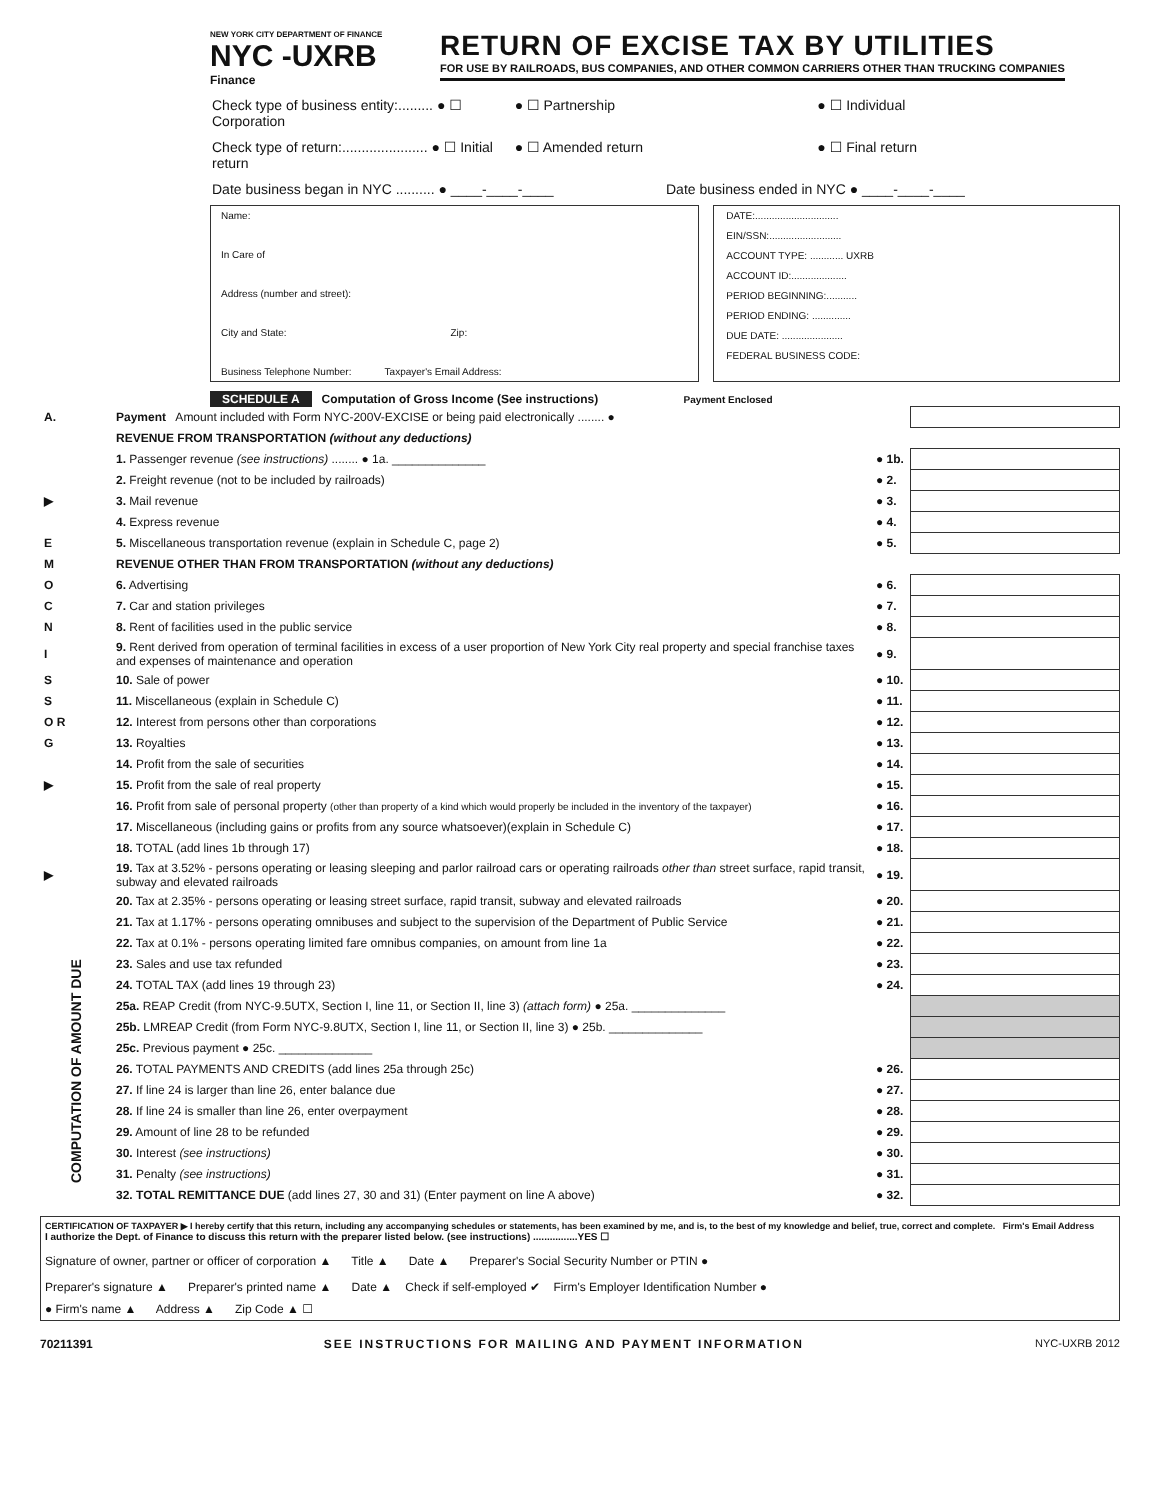NEW YORK CITY DEPARTMENT OF FINANCE
NYC -UXRB
Finance
RETURN OF EXCISE TAX BY UTILITIES
FOR USE BY RAILROADS, BUS COMPANIES, AND OTHER COMMON CARRIERS OTHER THAN TRUCKING COMPANIES
Check type of business entity:......... ● ☐ Corporation
● ☐ Partnership ● ☐ Individual
Check type of return:...................... ● ☐ Initial return
● ☐ Amended return ● ☐ Final return
Date business began in NYC .......... ● ____-____-____
Date business ended in NYC ● ____-____-____
Name:
In Care of
Address (number and street):
City and State: Zip:
Business Telephone Number: Taxpayer's Email Address:
DATE:..............................
EIN/SSN:..........................
ACCOUNT TYPE: ............ UXRB
ACCOUNT ID:....................
PERIOD BEGINNING:...........
PERIOD ENDING: ..............
DUE DATE: ......................
FEDERAL BUSINESS CODE:
SCHEDULE A Computation of Gross Income (See instructions) Payment Enclosed
| A. | Payment Amount included with Form NYC-200V-EXCISE or being paid electronically ........ ● | | |
| | REVENUE FROM TRANSPORTATION (without any deductions) | | |
| | 1. Passenger revenue (see instructions) ........ ● 1a. ______________ | ● 1b. | |
| | 2. Freight revenue (not to be included by railroads) | ● 2. | |
| ▶ | 3. Mail revenue | ● 3. | |
| | 4. Express revenue | ● 4. | |
| E | 5. Miscellaneous transportation revenue (explain in Schedule C, page 2) | ● 5. | |
| M | REVENUE OTHER THAN FROM TRANSPORTATION (without any deductions) | | |
| O | 6. Advertising | ● 6. | |
| C | 7. Car and station privileges | ● 7. | |
| N | 8. Rent of facilities used in the public service | ● 8. | |
| I | 9. Rent derived from operation of terminal facilities in excess of a user proportion of New York City real property and special franchise taxes and expenses of maintenance and operation | ● 9. | |
| S | 10. Sale of power | ● 10. | |
| S | 11. Miscellaneous (explain in Schedule C) | ● 11. | |
| O R | 12. Interest from persons other than corporations | ● 12. | |
| G | 13. Royalties | ● 13. | |
| | 14. Profit from the sale of securities | ● 14. | |
| ▶ | 15. Profit from the sale of real property | ● 15. | |
| | 16. Profit from sale of personal property (other than property of a kind which would properly be included in the inventory of the taxpayer) | ● 16. | |
| | 17. Miscellaneous (including gains or profits from any source whatsoever)(explain in Schedule C) | ● 17. | |
| | 18. TOTAL (add lines 1b through 17) | ● 18. | |
| ▶ | 19. Tax at 3.52% - persons operating or leasing sleeping and parlor railroad cars or operating railroads other than street surface, rapid transit, subway and elevated railroads | ● 19. | |
| COMPUTATION OF AMOUNT DUE | 20. Tax at 2.35% - persons operating or leasing street surface, rapid transit, subway and elevated railroads | ● 20. | |
| | 21. Tax at 1.17% - persons operating omnibuses and subject to the supervision of the Department of Public Service | ● 21. | |
| | 22. Tax at 0.1% - persons operating limited fare omnibus companies, on amount from line 1a | ● 22. | |
| | 23. Sales and use tax refunded | ● 23. | |
| | 24. TOTAL TAX (add lines 19 through 23) | ● 24. | |
| | 25a. REAP Credit (from NYC-9.5UTX, Section I, line 11, or Section II, line 3) (attach form) ● 25a. ______________ | | |
| | 25b. LMREAP Credit (from Form NYC-9.8UTX, Section I, line 11, or Section II, line 3) ● 25b. ______________ | | |
| | 25c. Previous payment ● 25c. ______________ | | |
| | 26. TOTAL PAYMENTS AND CREDITS (add lines 25a through 25c) | ● 26. | |
| | 27. If line 24 is larger than line 26, enter balance due | ● 27. | |
| | 28. If line 24 is smaller than line 26, enter overpayment | ● 28. | |
| | 29. Amount of line 28 to be refunded | ● 29. | |
| | 30. Interest (see instructions) | ● 30. | |
| | 31. Penalty (see instructions) | ● 31. | |
| | 32. TOTAL REMITTANCE DUE (add lines 27, 30 and 31) (Enter payment on line A above) | ● 32. | |
CERTIFICATION OF TAXPAYER ▶ I hereby certify that this return, including any accompanying schedules or statements, has been examined by me, and is, to the best of my knowledge and belief, true, correct and complete. Firm's Email Address
I authorize the Dept. of Finance to discuss this return with the preparer listed below. (see instructions) ................YES ☐
Signature of owner, partner or officer of corporation ▲ Title ▲ Date ▲ Preparer's Social Security Number or PTIN ●
Preparer's signature ▲ Preparer's printed name ▲ Date ▲ Check if self-employed ✔ Firm's Employer Identification Number ●
● Firm's name ▲ Address ▲ Zip Code ▲ ☐
70211391 SEE INSTRUCTIONS FOR MAILING AND PAYMENT INFORMATION NYC-UXRB 2012